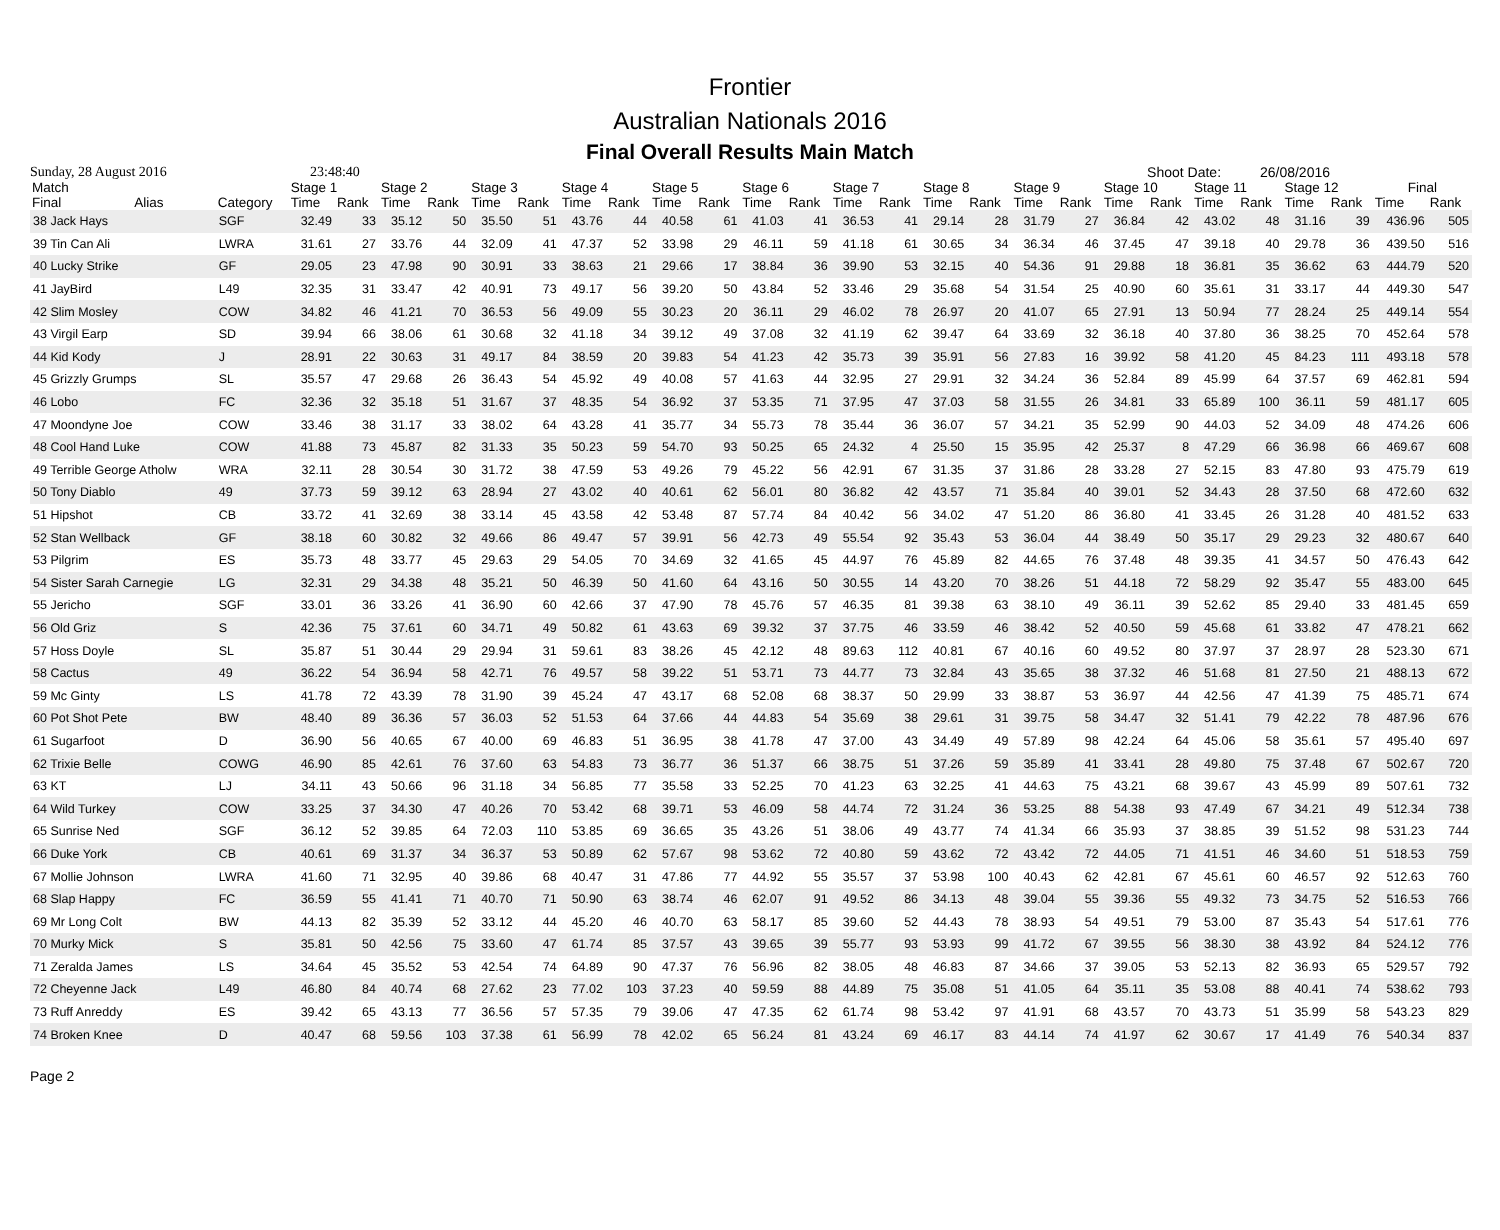Frontier
Australian Nationals 2016
Final Overall Results Main Match
Sunday, 28 August 2016 23:48:40 Shoot Date: 26/08/2016
| Match | | | Stage 1 | | Stage 2 | | Stage 3 | | Stage 4 | | Stage 5 | | Stage 6 | | Stage 7 | | Stage 8 | | Stage 9 | | Stage 10 | | Stage 11 | | Stage 12 | | Final | |
| --- | --- | --- | --- | --- | --- | --- | --- | --- | --- | --- | --- | --- | --- | --- | --- | --- | --- | --- | --- | --- | --- | --- | --- | --- | --- | --- | --- | --- |
| Final | Alias | Category | Time | Rank | Time | Rank | Time | Rank | Time | Rank | Time | Rank | Time | Rank | Time | Rank | Time | Rank | Time | Rank | Time | Rank | Time | Rank | Time | Rank | Time | Rank |
| 38 Jack Hays | | SGF | 32.49 | 33 | 35.12 | 50 | 35.50 | 51 | 43.76 | 44 | 40.58 | 61 | 41.03 | 41 | 36.53 | 41 | 29.14 | 28 | 31.79 | 27 | 36.84 | 42 | 43.02 | 48 | 31.16 | 39 | 436.96 | 505 |
| 39 Tin Can Ali | | LWRA | 31.61 | 27 | 33.76 | 44 | 32.09 | 41 | 47.37 | 52 | 33.98 | 29 | 46.11 | 59 | 41.18 | 61 | 30.65 | 34 | 36.34 | 46 | 37.45 | 47 | 39.18 | 40 | 29.78 | 36 | 439.50 | 516 |
| 40 Lucky Strike | | GF | 29.05 | 23 | 47.98 | 90 | 30.91 | 33 | 38.63 | 21 | 29.66 | 17 | 38.84 | 36 | 39.90 | 53 | 32.15 | 40 | 54.36 | 91 | 29.88 | 18 | 36.81 | 35 | 36.62 | 63 | 444.79 | 520 |
| 41 JayBird | | L49 | 32.35 | 31 | 33.47 | 42 | 40.91 | 73 | 49.17 | 56 | 39.20 | 50 | 43.84 | 52 | 33.46 | 29 | 35.68 | 54 | 31.54 | 25 | 40.90 | 60 | 35.61 | 31 | 33.17 | 44 | 449.30 | 547 |
| 42 Slim Mosley | | COW | 34.82 | 46 | 41.21 | 70 | 36.53 | 56 | 49.09 | 55 | 30.23 | 20 | 36.11 | 29 | 46.02 | 78 | 26.97 | 20 | 41.07 | 65 | 27.91 | 13 | 50.94 | 77 | 28.24 | 25 | 449.14 | 554 |
| 43 Virgil Earp | | SD | 39.94 | 66 | 38.06 | 61 | 30.68 | 32 | 41.18 | 34 | 39.12 | 49 | 37.08 | 32 | 41.19 | 62 | 39.47 | 64 | 33.69 | 32 | 36.18 | 40 | 37.80 | 36 | 38.25 | 70 | 452.64 | 578 |
| 44 Kid Kody | | J | 28.91 | 22 | 30.63 | 31 | 49.17 | 84 | 38.59 | 20 | 39.83 | 54 | 41.23 | 42 | 35.73 | 39 | 35.91 | 56 | 27.83 | 16 | 39.92 | 58 | 41.20 | 45 | 84.23 | 111 | 493.18 | 578 |
| 45 Grizzly Grumps | | SL | 35.57 | 47 | 29.68 | 26 | 36.43 | 54 | 45.92 | 49 | 40.08 | 57 | 41.63 | 44 | 32.95 | 27 | 29.91 | 32 | 34.24 | 36 | 52.84 | 89 | 45.99 | 64 | 37.57 | 69 | 462.81 | 594 |
| 46 Lobo | | FC | 32.36 | 32 | 35.18 | 51 | 31.67 | 37 | 48.35 | 54 | 36.92 | 37 | 53.35 | 71 | 37.95 | 47 | 37.03 | 58 | 31.55 | 26 | 34.81 | 33 | 65.89 | 100 | 36.11 | 59 | 481.17 | 605 |
| 47 Moondyne Joe | | COW | 33.46 | 38 | 31.17 | 33 | 38.02 | 64 | 43.28 | 41 | 35.77 | 34 | 55.73 | 78 | 35.44 | 36 | 36.07 | 57 | 34.21 | 35 | 52.99 | 90 | 44.03 | 52 | 34.09 | 48 | 474.26 | 606 |
| 48 Cool Hand Luke | | COW | 41.88 | 73 | 45.87 | 82 | 31.33 | 35 | 50.23 | 59 | 54.70 | 93 | 50.25 | 65 | 24.32 | 4 | 25.50 | 15 | 35.95 | 42 | 25.37 | 8 | 47.29 | 66 | 36.98 | 66 | 469.67 | 608 |
| 49 Terrible George Atholw | | WRA | 32.11 | 28 | 30.54 | 30 | 31.72 | 38 | 47.59 | 53 | 49.26 | 79 | 45.22 | 56 | 42.91 | 67 | 31.35 | 37 | 31.86 | 28 | 33.28 | 27 | 52.15 | 83 | 47.80 | 93 | 475.79 | 619 |
| 50 Tony Diablo | | 49 | 37.73 | 59 | 39.12 | 63 | 28.94 | 27 | 43.02 | 40 | 40.61 | 62 | 56.01 | 80 | 36.82 | 42 | 43.57 | 71 | 35.84 | 40 | 39.01 | 52 | 34.43 | 28 | 37.50 | 68 | 472.60 | 632 |
| 51 Hipshot | | CB | 33.72 | 41 | 32.69 | 38 | 33.14 | 45 | 43.58 | 42 | 53.48 | 87 | 57.74 | 84 | 40.42 | 56 | 34.02 | 47 | 51.20 | 86 | 36.80 | 41 | 33.45 | 26 | 31.28 | 40 | 481.52 | 633 |
| 52 Stan Wellback | | GF | 38.18 | 60 | 30.82 | 32 | 49.66 | 86 | 49.47 | 57 | 39.91 | 56 | 42.73 | 49 | 55.54 | 92 | 35.43 | 53 | 36.04 | 44 | 38.49 | 50 | 35.17 | 29 | 29.23 | 32 | 480.67 | 640 |
| 53 Pilgrim | | ES | 35.73 | 48 | 33.77 | 45 | 29.63 | 29 | 54.05 | 70 | 34.69 | 32 | 41.65 | 45 | 44.97 | 76 | 45.89 | 82 | 44.65 | 76 | 37.48 | 48 | 39.35 | 41 | 34.57 | 50 | 476.43 | 642 |
| 54 Sister Sarah Carnegie | | LG | 32.31 | 29 | 34.38 | 48 | 35.21 | 50 | 46.39 | 50 | 41.60 | 64 | 43.16 | 50 | 30.55 | 14 | 43.20 | 70 | 38.26 | 51 | 44.18 | 72 | 58.29 | 92 | 35.47 | 55 | 483.00 | 645 |
| 55 Jericho | | SGF | 33.01 | 36 | 33.26 | 41 | 36.90 | 60 | 42.66 | 37 | 47.90 | 78 | 45.76 | 57 | 46.35 | 81 | 39.38 | 63 | 38.10 | 49 | 36.11 | 39 | 52.62 | 85 | 29.40 | 33 | 481.45 | 659 |
| 56 Old Griz | | S | 42.36 | 75 | 37.61 | 60 | 34.71 | 49 | 50.82 | 61 | 43.63 | 69 | 39.32 | 37 | 37.75 | 46 | 33.59 | 46 | 38.42 | 52 | 40.50 | 59 | 45.68 | 61 | 33.82 | 47 | 478.21 | 662 |
| 57 Hoss Doyle | | SL | 35.87 | 51 | 30.44 | 29 | 29.94 | 31 | 59.61 | 83 | 38.26 | 45 | 42.12 | 48 | 89.63 | 112 | 40.81 | 67 | 40.16 | 60 | 49.52 | 80 | 37.97 | 37 | 28.97 | 28 | 523.30 | 671 |
| 58 Cactus | | 49 | 36.22 | 54 | 36.94 | 58 | 42.71 | 76 | 49.57 | 58 | 39.22 | 51 | 53.71 | 73 | 44.77 | 73 | 32.84 | 43 | 35.65 | 38 | 37.32 | 46 | 51.68 | 81 | 27.50 | 21 | 488.13 | 672 |
| 59 Mc Ginty | | LS | 41.78 | 72 | 43.39 | 78 | 31.90 | 39 | 45.24 | 47 | 43.17 | 68 | 52.08 | 68 | 38.37 | 50 | 29.99 | 33 | 38.87 | 53 | 36.97 | 44 | 42.56 | 47 | 41.39 | 75 | 485.71 | 674 |
| 60 Pot Shot Pete | | BW | 48.40 | 89 | 36.36 | 57 | 36.03 | 52 | 51.53 | 64 | 37.66 | 44 | 44.83 | 54 | 35.69 | 38 | 29.61 | 31 | 39.75 | 58 | 34.47 | 32 | 51.41 | 79 | 42.22 | 78 | 487.96 | 676 |
| 61 Sugarfoot | | D | 36.90 | 56 | 40.65 | 67 | 40.00 | 69 | 46.83 | 51 | 36.95 | 38 | 41.78 | 47 | 37.00 | 43 | 34.49 | 49 | 57.89 | 98 | 42.24 | 64 | 45.06 | 58 | 35.61 | 57 | 495.40 | 697 |
| 62 Trixie Belle | | COWG | 46.90 | 85 | 42.61 | 76 | 37.60 | 63 | 54.83 | 73 | 36.77 | 36 | 51.37 | 66 | 38.75 | 51 | 37.26 | 59 | 35.89 | 41 | 33.41 | 28 | 49.80 | 75 | 37.48 | 67 | 502.67 | 720 |
| 63 KT | | LJ | 34.11 | 43 | 50.66 | 96 | 31.18 | 34 | 56.85 | 77 | 35.58 | 33 | 52.25 | 70 | 41.23 | 63 | 32.25 | 41 | 44.63 | 75 | 43.21 | 68 | 39.67 | 43 | 45.99 | 89 | 507.61 | 732 |
| 64 Wild Turkey | | COW | 33.25 | 37 | 34.30 | 47 | 40.26 | 70 | 53.42 | 68 | 39.71 | 53 | 46.09 | 58 | 44.74 | 72 | 31.24 | 36 | 53.25 | 88 | 54.38 | 93 | 47.49 | 67 | 34.21 | 49 | 512.34 | 738 |
| 65 Sunrise Ned | | SGF | 36.12 | 52 | 39.85 | 64 | 72.03 | 110 | 53.85 | 69 | 36.65 | 35 | 43.26 | 51 | 38.06 | 49 | 43.77 | 74 | 41.34 | 66 | 35.93 | 37 | 38.85 | 39 | 51.52 | 98 | 531.23 | 744 |
| 66 Duke York | | CB | 40.61 | 69 | 31.37 | 34 | 36.37 | 53 | 50.89 | 62 | 57.67 | 98 | 53.62 | 72 | 40.80 | 59 | 43.62 | 72 | 43.42 | 72 | 44.05 | 71 | 41.51 | 46 | 34.60 | 51 | 518.53 | 759 |
| 67 Mollie Johnson | | LWRA | 41.60 | 71 | 32.95 | 40 | 39.86 | 68 | 40.47 | 31 | 47.86 | 77 | 44.92 | 55 | 35.57 | 37 | 53.98 | 100 | 40.43 | 62 | 42.81 | 67 | 45.61 | 60 | 46.57 | 92 | 512.63 | 760 |
| 68 Slap Happy | | FC | 36.59 | 55 | 41.41 | 71 | 40.70 | 71 | 50.90 | 63 | 38.74 | 46 | 62.07 | 91 | 49.52 | 86 | 34.13 | 48 | 39.04 | 55 | 39.36 | 55 | 49.32 | 73 | 34.75 | 52 | 516.53 | 766 |
| 69 Mr Long Colt | | BW | 44.13 | 82 | 35.39 | 52 | 33.12 | 44 | 45.20 | 46 | 40.70 | 63 | 58.17 | 85 | 39.60 | 52 | 44.43 | 78 | 38.93 | 54 | 49.51 | 79 | 53.00 | 87 | 35.43 | 54 | 517.61 | 776 |
| 70 Murky Mick | | S | 35.81 | 50 | 42.56 | 75 | 33.60 | 47 | 61.74 | 85 | 37.57 | 43 | 39.65 | 39 | 55.77 | 93 | 53.93 | 99 | 41.72 | 67 | 39.55 | 56 | 38.30 | 38 | 43.92 | 84 | 524.12 | 776 |
| 71 Zeralda James | | LS | 34.64 | 45 | 35.52 | 53 | 42.54 | 74 | 64.89 | 90 | 47.37 | 76 | 56.96 | 82 | 38.05 | 48 | 46.83 | 87 | 34.66 | 37 | 39.05 | 53 | 52.13 | 82 | 36.93 | 65 | 529.57 | 792 |
| 72 Cheyenne Jack | | L49 | 46.80 | 84 | 40.74 | 68 | 27.62 | 23 | 77.02 | 103 | 37.23 | 40 | 59.59 | 88 | 44.89 | 75 | 35.08 | 51 | 41.05 | 64 | 35.11 | 35 | 53.08 | 88 | 40.41 | 74 | 538.62 | 793 |
| 73 Ruff Anreddy | | ES | 39.42 | 65 | 43.13 | 77 | 36.56 | 57 | 57.35 | 79 | 39.06 | 47 | 47.35 | 62 | 61.74 | 98 | 53.42 | 97 | 41.91 | 68 | 43.57 | 70 | 43.73 | 51 | 35.99 | 58 | 543.23 | 829 |
| 74 Broken Knee | | D | 40.47 | 68 | 59.56 | 103 | 37.38 | 61 | 56.99 | 78 | 42.02 | 65 | 56.24 | 81 | 43.24 | 69 | 46.17 | 83 | 44.14 | 74 | 41.97 | 62 | 30.67 | 17 | 41.49 | 76 | 540.34 | 837 |
Page 2